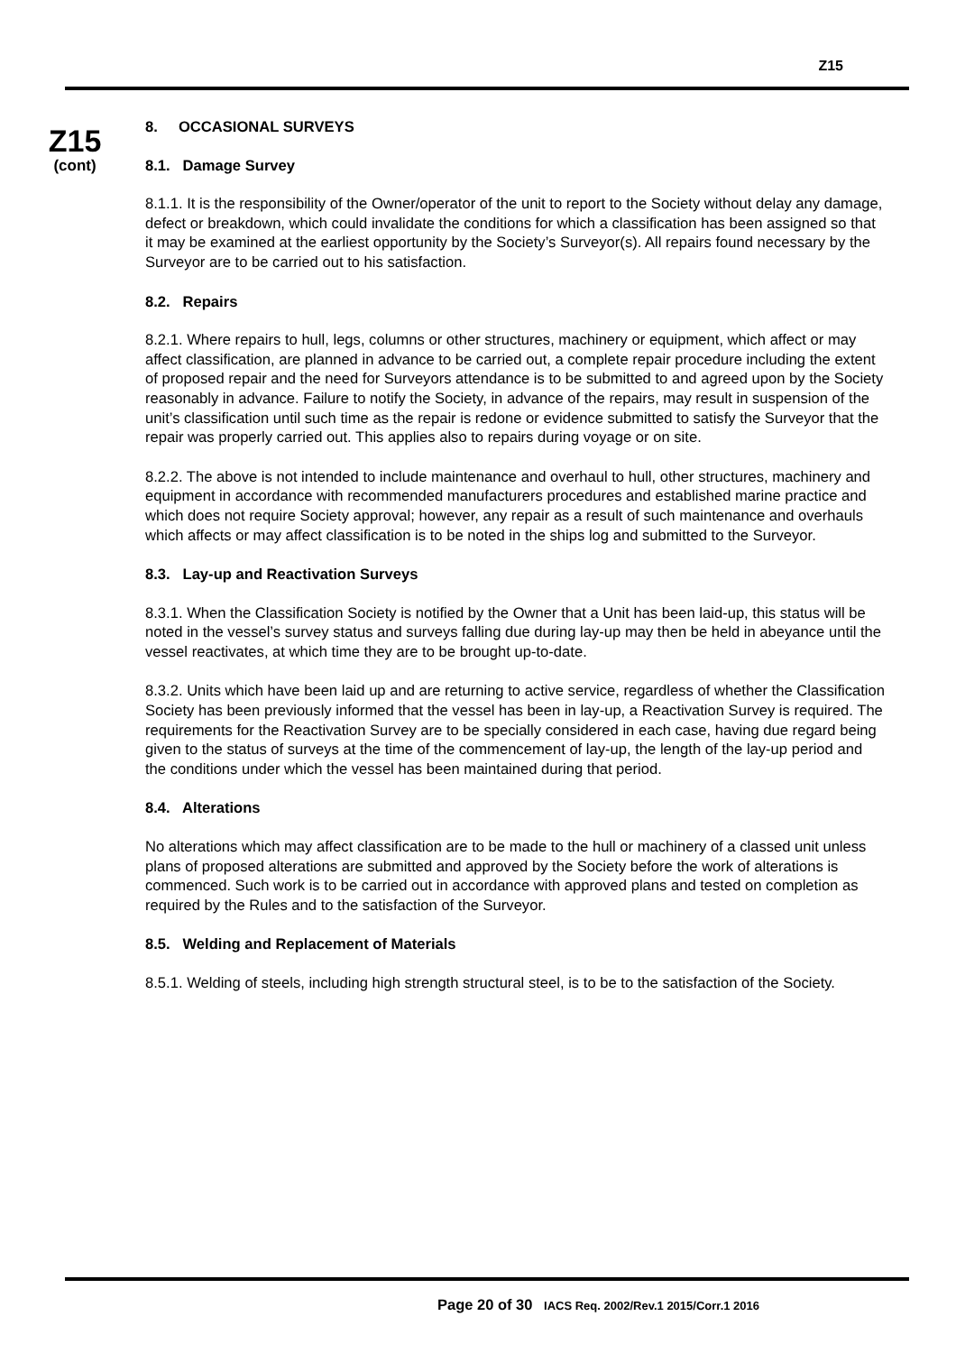Z15
Z15
(cont)
8. OCCASIONAL SURVEYS
8.1. Damage Survey
8.1.1. It is the responsibility of the Owner/operator of the unit to report to the Society without delay any damage, defect or breakdown, which could invalidate the conditions for which a classification has been assigned so that it may be examined at the earliest opportunity by the Society’s Surveyor(s). All repairs found necessary by the Surveyor are to be carried out to his satisfaction.
8.2. Repairs
8.2.1. Where repairs to hull, legs, columns or other structures, machinery or equipment, which affect or may affect classification, are planned in advance to be carried out, a complete repair procedure including the extent of proposed repair and the need for Surveyors attendance is to be submitted to and agreed upon by the Society reasonably in advance. Failure to notify the Society, in advance of the repairs, may result in suspension of the unit’s classification until such time as the repair is redone or evidence submitted to satisfy the Surveyor that the repair was properly carried out. This applies also to repairs during voyage or on site.
8.2.2. The above is not intended to include maintenance and overhaul to hull, other structures, machinery and equipment in accordance with recommended manufacturers procedures and established marine practice and which does not require Society approval; however, any repair as a result of such maintenance and overhauls which affects or may affect classification is to be noted in the ships log and submitted to the Surveyor.
8.3. Lay-up and Reactivation Surveys
8.3.1. When the Classification Society is notified by the Owner that a Unit has been laid-up, this status will be noted in the vessel’s survey status and surveys falling due during lay-up may then be held in abeyance until the vessel reactivates, at which time they are to be brought up-to-date.
8.3.2. Units which have been laid up and are returning to active service, regardless of whether the Classification Society has been previously informed that the vessel has been in lay-up, a Reactivation Survey is required. The requirements for the Reactivation Survey are to be specially considered in each case, having due regard being given to the status of surveys at the time of the commencement of lay-up, the length of the lay-up period and the conditions under which the vessel has been maintained during that period.
8.4. Alterations
No alterations which may affect classification are to be made to the hull or machinery of a classed unit unless plans of proposed alterations are submitted and approved by the Society before the work of alterations is commenced. Such work is to be carried out in accordance with approved plans and tested on completion as required by the Rules and to the satisfaction of the Surveyor.
8.5. Welding and Replacement of Materials
8.5.1. Welding of steels, including high strength structural steel, is to be to the satisfaction of the Society.
Page 20 of 30 IACS Req. 2002/Rev.1 2015/Corr.1 2016